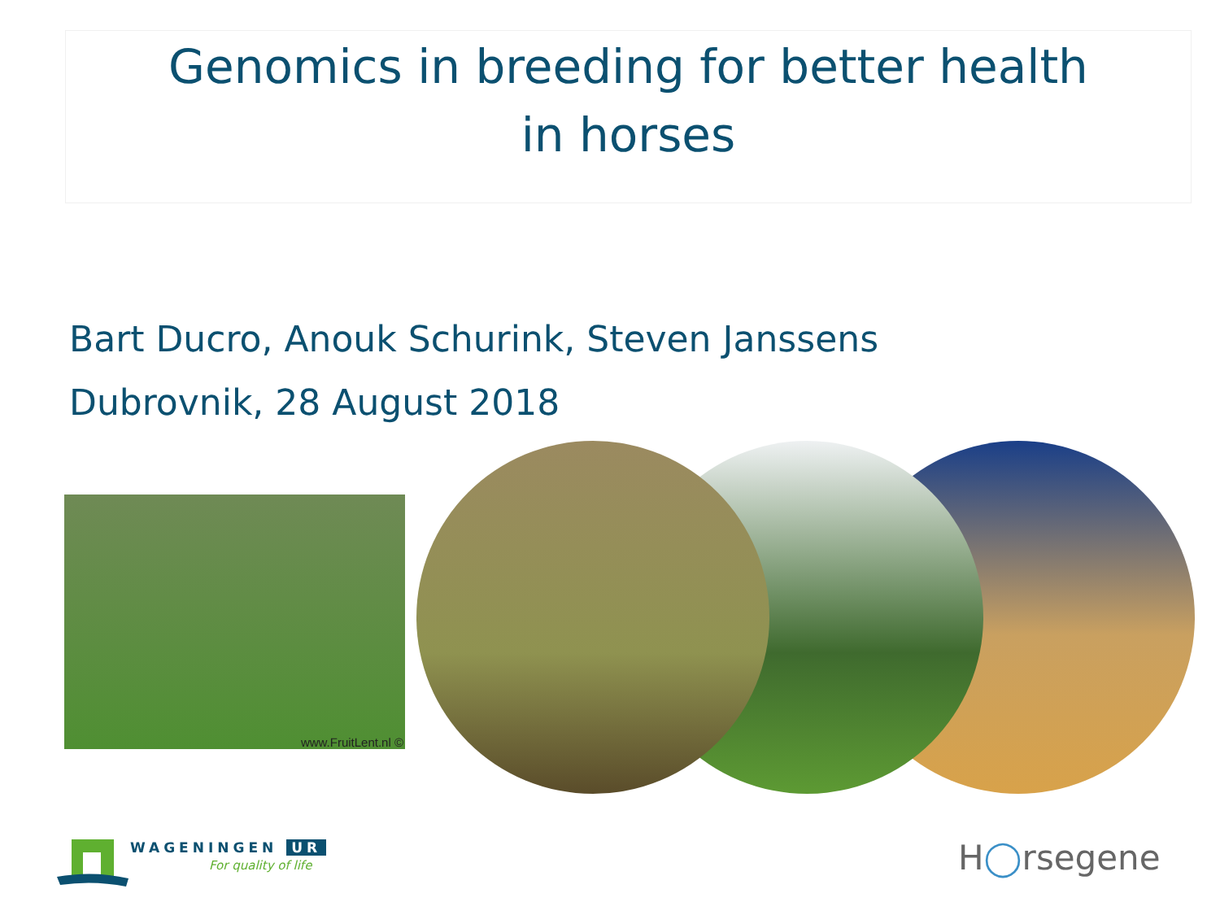Genomics in breeding for better health
in horses
Bart Ducro, Anouk Schurink, Steven Janssens
Dubrovnik, 28 August 2018
www.FruitLent.nl ©
WAGENINGEN UR
For quality of life
H◯rsegene